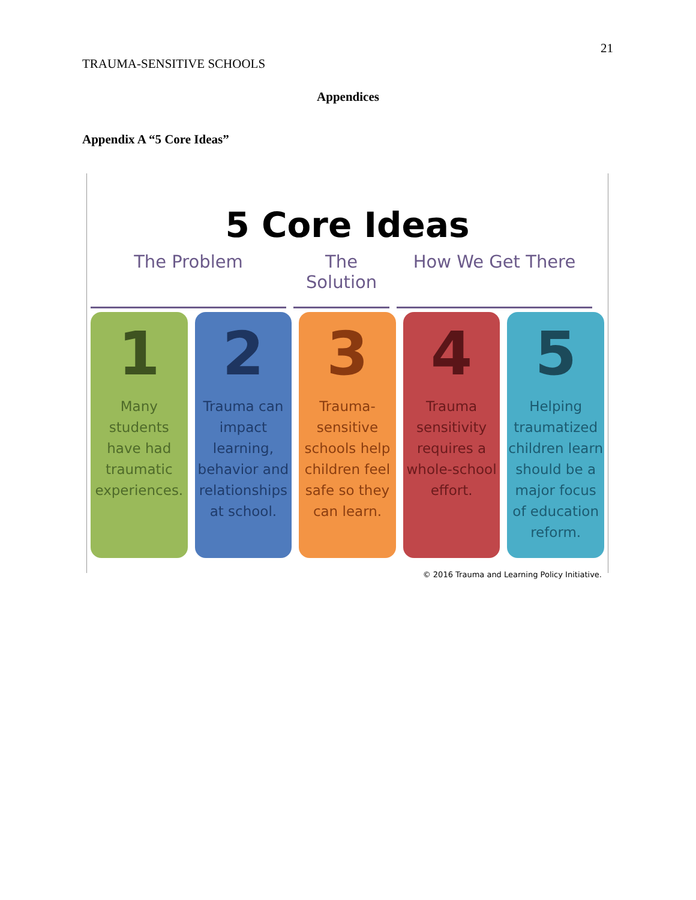TRAUMA-SENSITIVE SCHOOLS 21
Appendices
Appendix A “5 Core Ideas”
5 Core Ideas
The Problem The Solution
How We Get There
1
Many students have had traumatic experiences.
2
Trauma can impact learning, behavior and relationships at school.
3
Trauma-sensitive schools help children feel safe so they can learn.
4
Trauma sensitivity requires a whole-school effort.
5
Helping traumatized children learn should be a major focus of education reform.
© 2016 Trauma and Learning Policy Initiative.